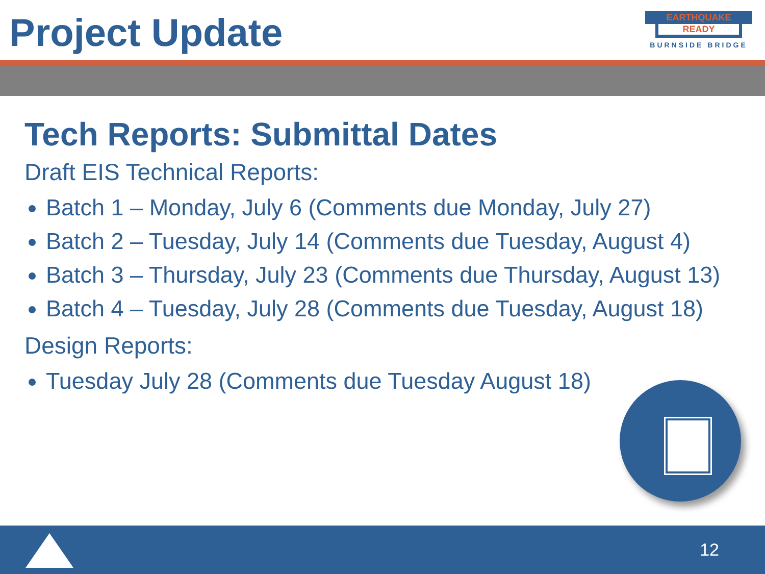Project Update
EARTHQUAKE
READY
BURNSIDE BRIDGE
Tech Reports: Submittal Dates
Draft EIS Technical Reports:
Batch 1 – Monday, July 6 (Comments due Monday, July 27)
Batch 2 – Tuesday, July 14 (Comments due Tuesday, August 4)
Batch 3 – Thursday, July 23 (Comments due Thursday, August 13)
Batch 4 – Tuesday, July 28 (Comments due Tuesday, August 18)
Design Reports:
Tuesday July 28 (Comments due Tuesday August 18)
12